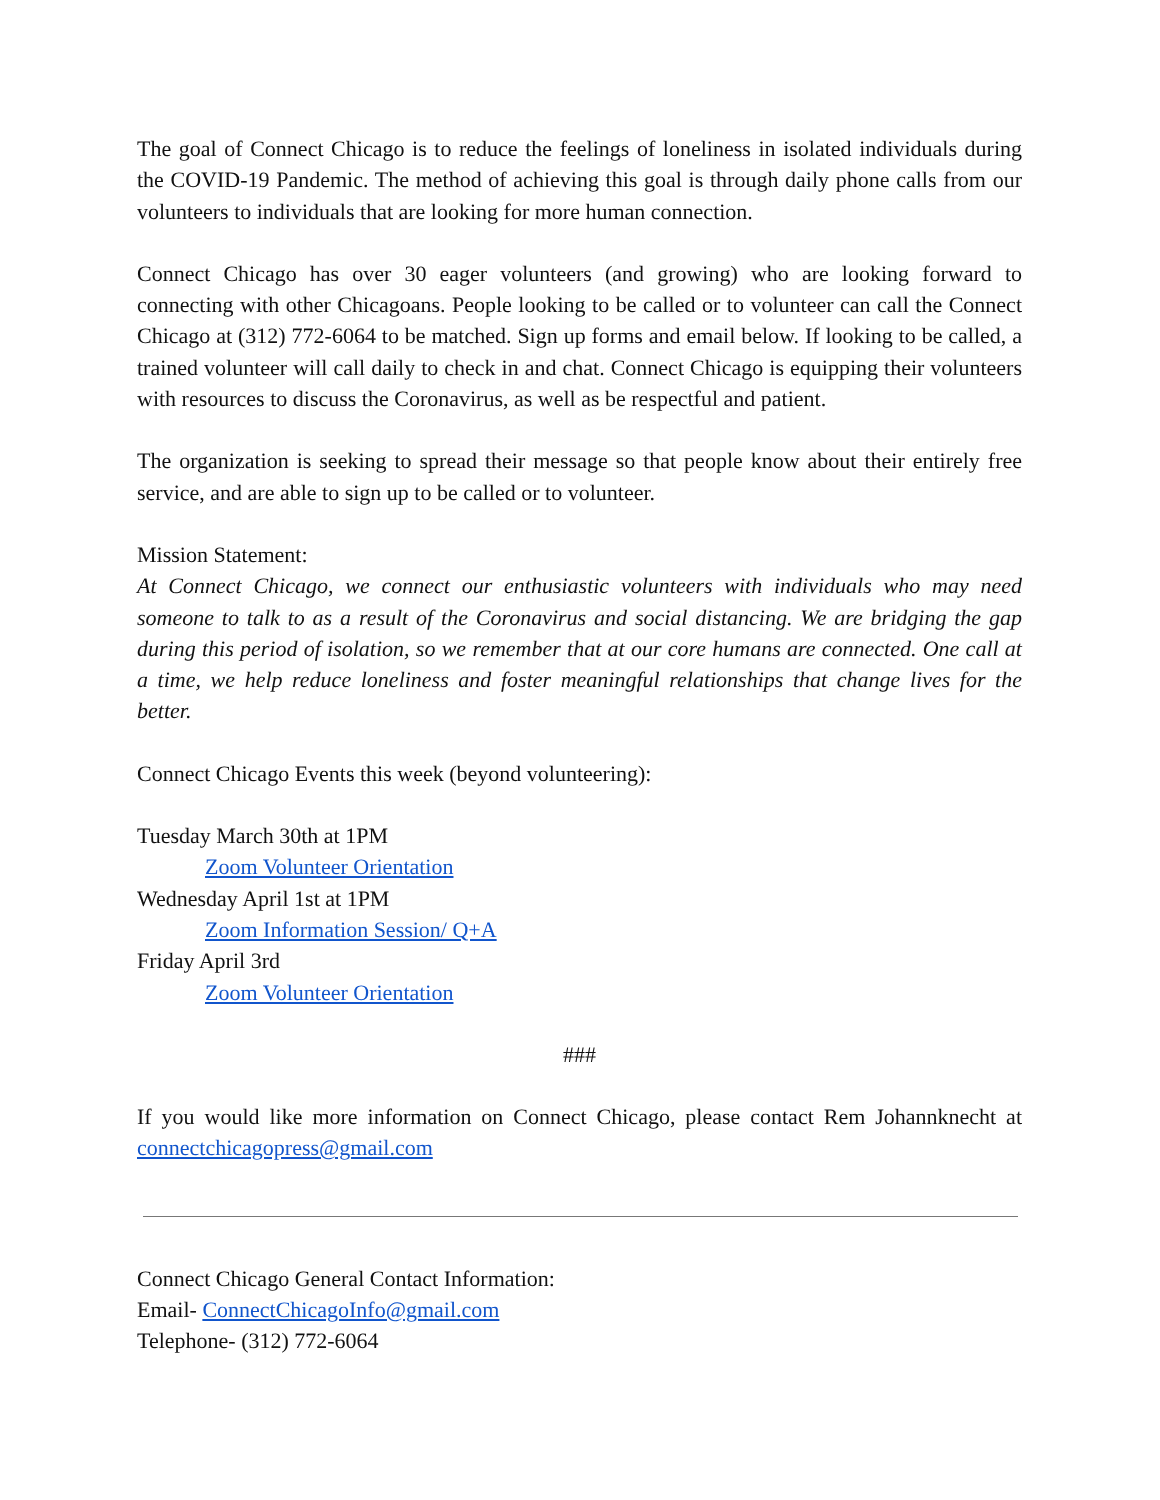The goal of Connect Chicago is to reduce the feelings of loneliness in isolated individuals during the COVID-19 Pandemic. The method of achieving this goal is through daily phone calls from our volunteers to individuals that are looking for more human connection.
Connect Chicago has over 30 eager volunteers (and growing) who are looking forward to connecting with other Chicagoans. People looking to be called or to volunteer can call the Connect Chicago at (312) 772-6064 to be matched. Sign up forms and email below. If looking to be called, a trained volunteer will call daily to check in and chat. Connect Chicago is equipping their volunteers with resources to discuss the Coronavirus, as well as be respectful and patient.
The organization is seeking to spread their message so that people know about their entirely free service, and are able to sign up to be called or to volunteer.
Mission Statement:
At Connect Chicago, we connect our enthusiastic volunteers with individuals who may need someone to talk to as a result of the Coronavirus and social distancing. We are bridging the gap during this period of isolation, so we remember that at our core humans are connected. One call at a time, we help reduce loneliness and foster meaningful relationships that change lives for the better.
Connect Chicago Events this week (beyond volunteering):
Tuesday March 30th at 1PM
Zoom Volunteer Orientation
Wednesday April 1st at 1PM
Zoom Information Session/ Q+A
Friday April 3rd
Zoom Volunteer Orientation
###
If you would like more information on Connect Chicago, please contact Rem Johannknecht at connectchicagopress@gmail.com
Connect Chicago General Contact Information:
Email- ConnectChicagoInfo@gmail.com
Telephone- (312) 772-6064